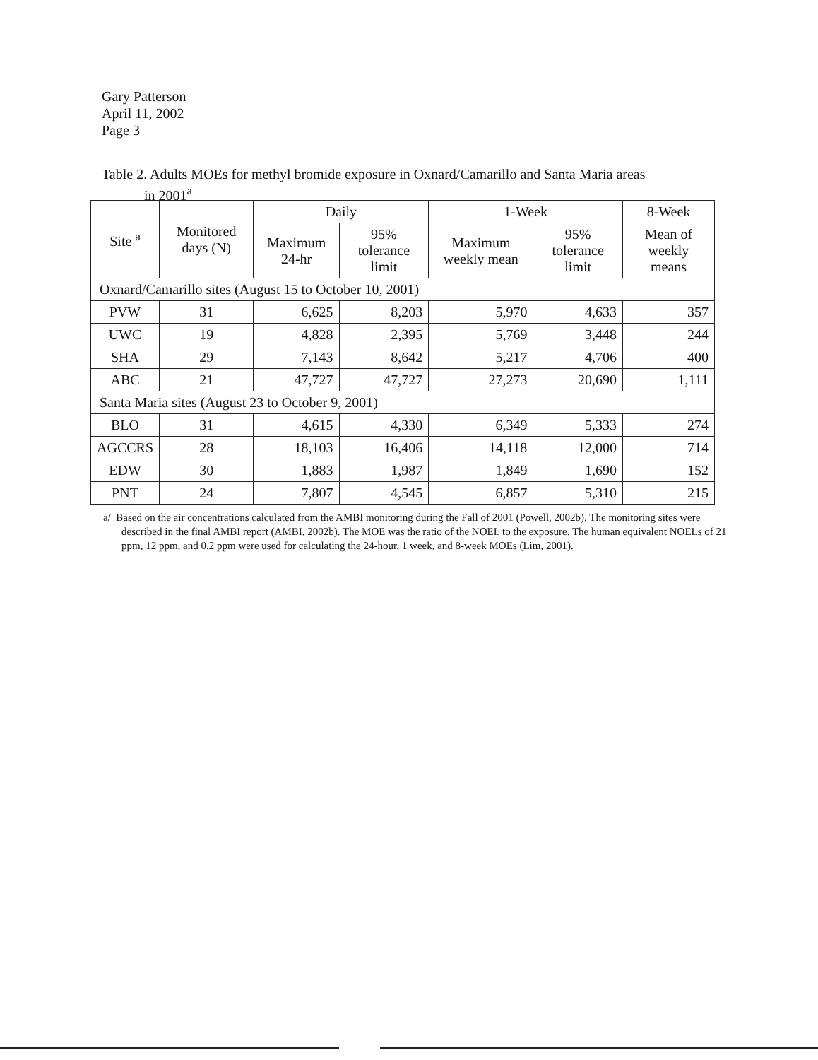Gary Patterson
April 11, 2002
Page 3
Table 2. Adults MOEs for methyl bromide exposure in Oxnard/Camarillo and Santa Maria areas
in 2001<sup>a</sup>
| Site <sup>a</sup> | Monitored days (N) | Daily | | 1-Week | | 8-Week |
| --- | --- | --- | --- | --- | --- | --- |
| | | Maximum 24-hr | 95% tolerance limit | Maximum weekly mean | 95% tolerance limit | Mean of weekly means |
| Oxnard/Camarillo sites (August 15 to October 10, 2001) | | | | | | |
| PVW | 31 | 6,625 | 8,203 | 5,970 | 4,633 | 357 |
| UWC | 19 | 4,828 | 2,395 | 5,769 | 3,448 | 244 |
| SHA | 29 | 7,143 | 8,642 | 5,217 | 4,706 | 400 |
| ABC | 21 | 47,727 | 47,727 | 27,273 | 20,690 | 1,111 |
| Santa Maria sites (August 23 to October 9, 2001) | | | | | | |
| BLO | 31 | 4,615 | 4,330 | 6,349 | 5,333 | 274 |
| AGCCRS | 28 | 18,103 | 16,406 | 14,118 | 12,000 | 714 |
| EDW | 30 | 1,883 | 1,987 | 1,849 | 1,690 | 152 |
| PNT | 24 | 7,807 | 4,545 | 6,857 | 5,310 | 215 |
a/ Based on the air concentrations calculated from the AMBI monitoring during the Fall of 2001 (Powell, 2002b). The monitoring sites were described in the final AMBI report (AMBI, 2002b). The MOE was the ratio of the NOEL to the exposure. The human equivalent NOELs of 21 ppm, 12 ppm, and 0.2 ppm were used for calculating the 24-hour, 1 week, and 8-week MOEs (Lim, 2001).